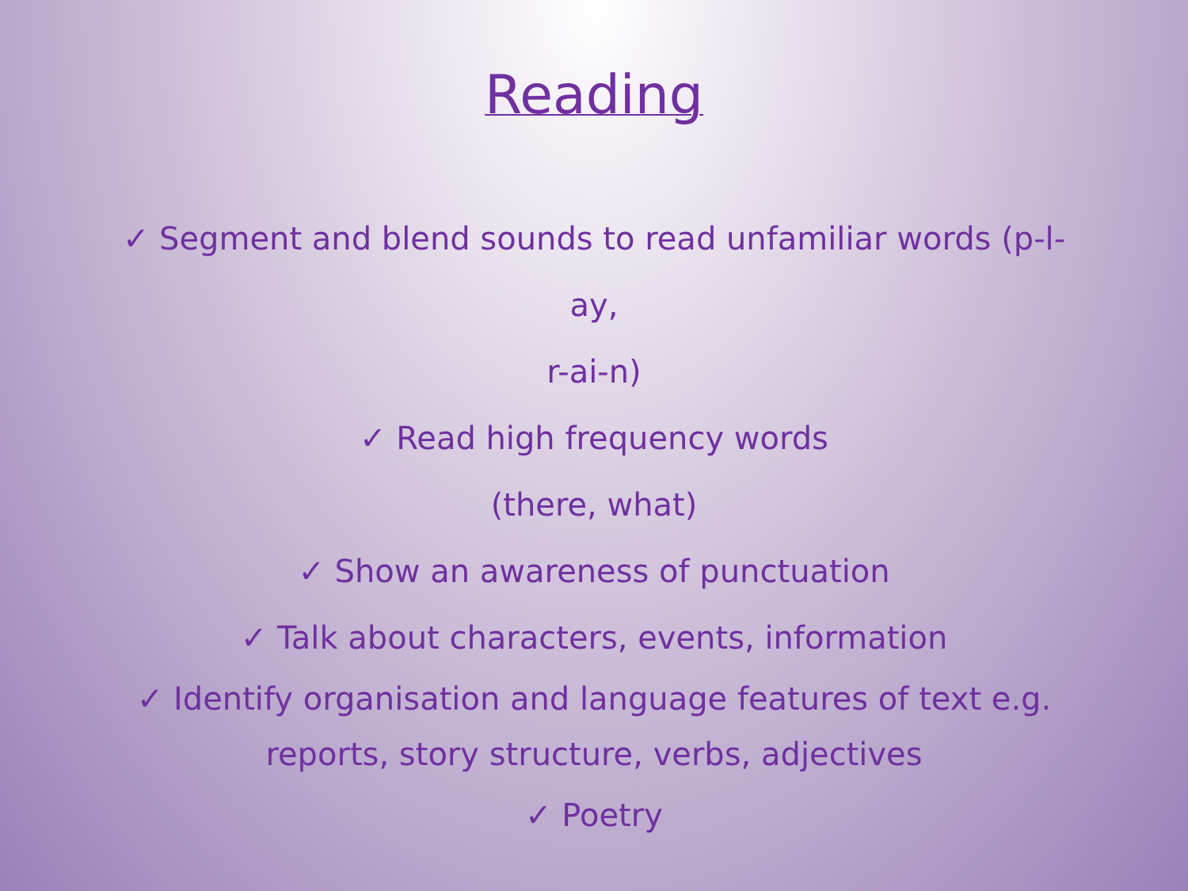Reading
✓ Segment and blend sounds to read unfamiliar words (p-l-ay,
r-ai-n)
✓ Read high frequency words
(there, what)
✓ Show an awareness of punctuation
✓ Talk about characters, events, information
✓ Identify organisation and language features of text e.g. reports, story structure, verbs, adjectives
✓ Poetry